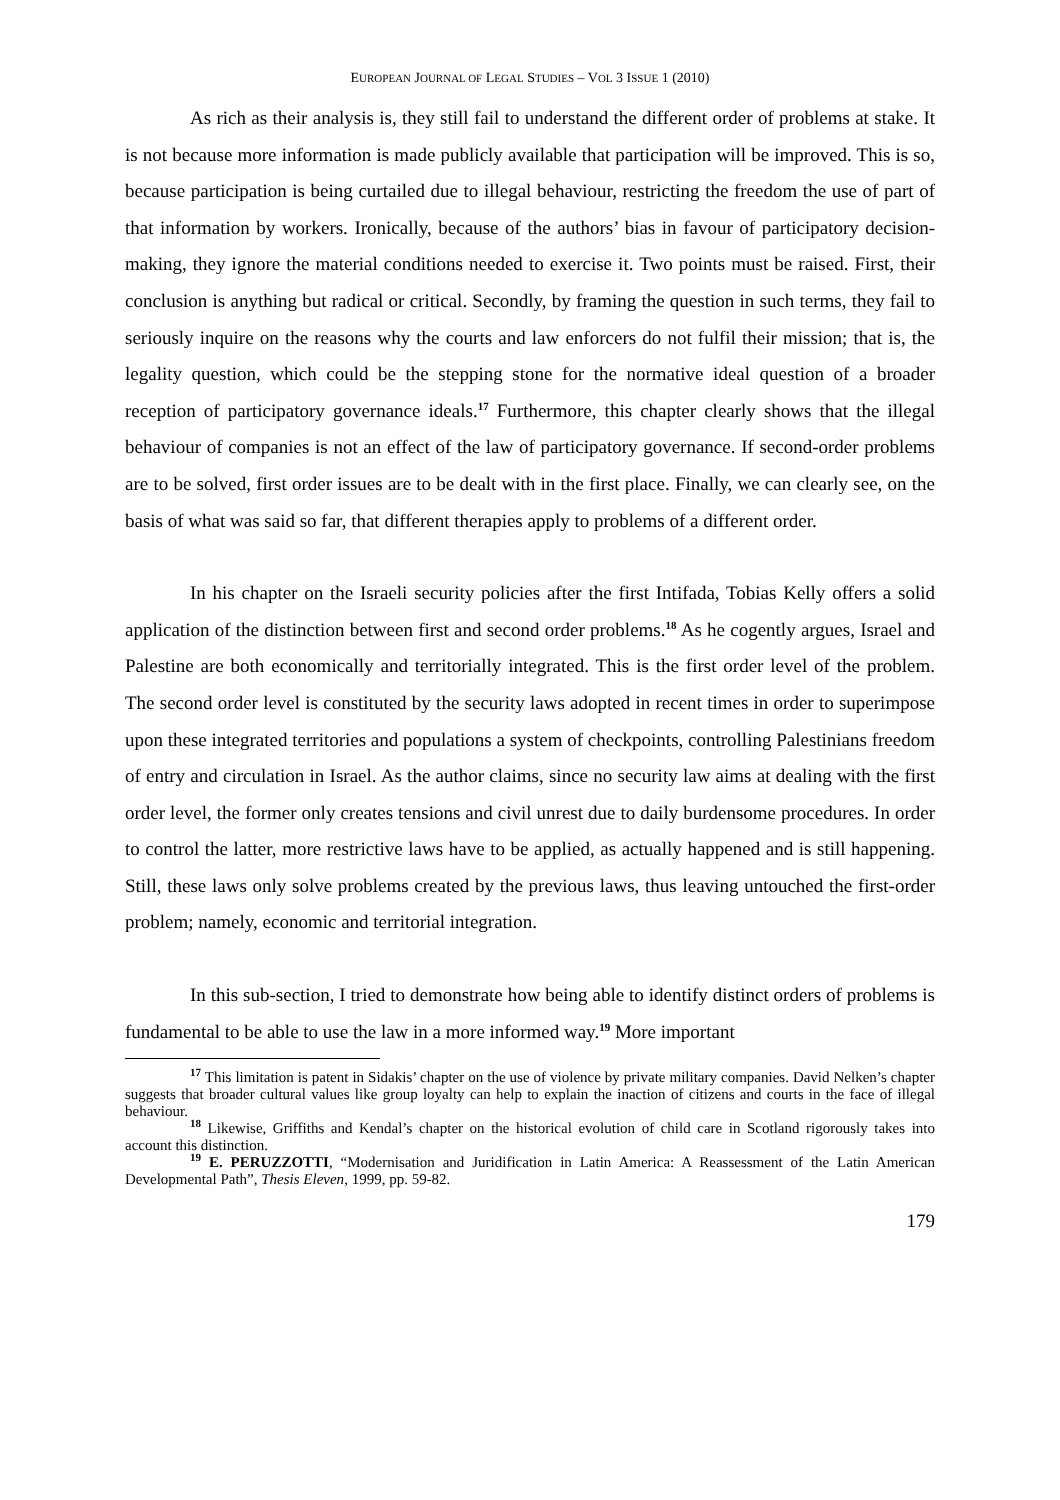EUROPEAN JOURNAL OF LEGAL STUDIES – VOL 3 ISSUE 1 (2010)
As rich as their analysis is, they still fail to understand the different order of problems at stake. It is not because more information is made publicly available that participation will be improved. This is so, because participation is being curtailed due to illegal behaviour, restricting the freedom the use of part of that information by workers. Ironically, because of the authors’ bias in favour of participatory decision-making, they ignore the material conditions needed to exercise it. Two points must be raised. First, their conclusion is anything but radical or critical. Secondly, by framing the question in such terms, they fail to seriously inquire on the reasons why the courts and law enforcers do not fulfil their mission; that is, the legality question, which could be the stepping stone for the normative ideal question of a broader reception of participatory governance ideals.<sup>17</sup> Furthermore, this chapter clearly shows that the illegal behaviour of companies is not an effect of the law of participatory governance. If second-order problems are to be solved, first order issues are to be dealt with in the first place. Finally, we can clearly see, on the basis of what was said so far, that different therapies apply to problems of a different order.
In his chapter on the Israeli security policies after the first Intifada, Tobias Kelly offers a solid application of the distinction between first and second order problems.<sup>18</sup> As he cogently argues, Israel and Palestine are both economically and territorially integrated. This is the first order level of the problem. The second order level is constituted by the security laws adopted in recent times in order to superimpose upon these integrated territories and populations a system of checkpoints, controlling Palestinians freedom of entry and circulation in Israel. As the author claims, since no security law aims at dealing with the first order level, the former only creates tensions and civil unrest due to daily burdensome procedures. In order to control the latter, more restrictive laws have to be applied, as actually happened and is still happening. Still, these laws only solve problems created by the previous laws, thus leaving untouched the first-order problem; namely, economic and territorial integration.
In this sub-section, I tried to demonstrate how being able to identify distinct orders of problems is fundamental to be able to use the law in a more informed way.<sup>19</sup> More important
<sup>17</sup> This limitation is patent in Sidakis’ chapter on the use of violence by private military companies. David Nelken’s chapter suggests that broader cultural values like group loyalty can help to explain the inaction of citizens and courts in the face of illegal behaviour.
<sup>18</sup> Likewise, Griffiths and Kendal’s chapter on the historical evolution of child care in Scotland rigorously takes into account this distinction.
<sup>19</sup> E. PERUZZOTTI, “Modernisation and Juridification in Latin America: A Reassessment of the Latin American Developmental Path”, Thesis Eleven, 1999, pp. 59-82.
179